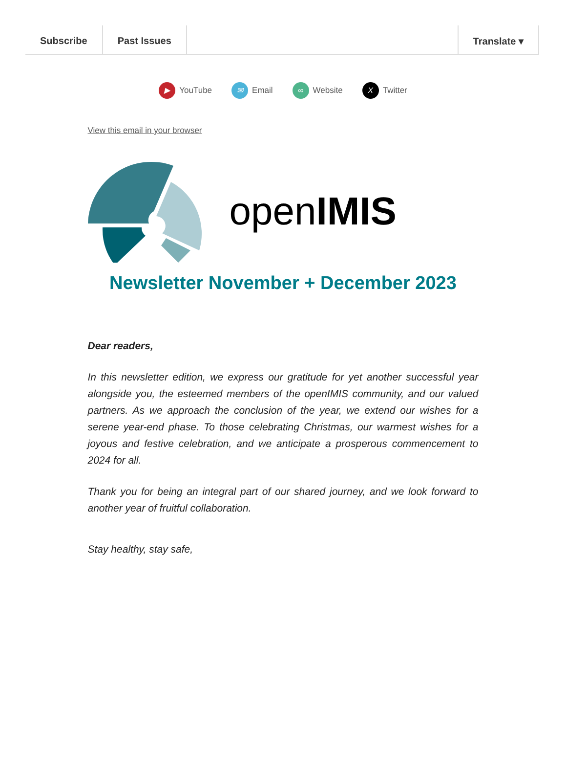Subscribe Past Issues Translate ▾
▶ YouTube ✉ Email ∞ Website X Twitter
View this email in your browser
openIMIS
Newsletter November + December 2023
Dear readers,
In this newsletter edition, we express our gratitude for yet another successful year alongside you, the esteemed members of the openIMIS community, and our valued partners. As we approach the conclusion of the year, we extend our wishes for a serene year-end phase. To those celebrating Christmas, our warmest wishes for a joyous and festive celebration, and we anticipate a prosperous commencement to 2024 for all.
Thank you for being an integral part of our shared journey, and we look forward to another year of fruitful collaboration.
Stay healthy, stay safe,